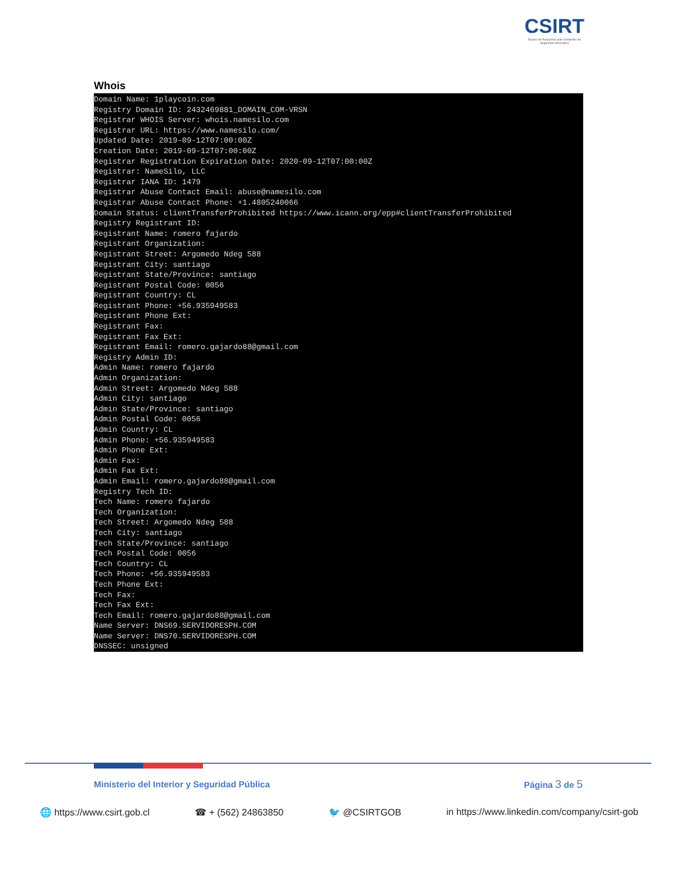CSIRT
Equipo de Respuesta ante Incidentes de Seguridad Informática
Whois
Domain Name: 1playcoin.com
Registry Domain ID: 2432469881_DOMAIN_COM-VRSN
Registrar WHOIS Server: whois.namesilo.com
Registrar URL: https://www.namesilo.com/
Updated Date: 2019-09-12T07:00:00Z
Creation Date: 2019-09-12T07:00:00Z
Registrar Registration Expiration Date: 2020-09-12T07:00:00Z
Registrar: NameSilo, LLC
Registrar IANA ID: 1479
Registrar Abuse Contact Email: abuse@namesilo.com
Registrar Abuse Contact Phone: +1.4805240066
Domain Status: clientTransferProhibited https://www.icann.org/epp#clientTransferProhibited
Registry Registrant ID:
Registrant Name: romero fajardo
Registrant Organization:
Registrant Street: Argomedo Ndeg 588
Registrant City: santiago
Registrant State/Province: santiago
Registrant Postal Code: 0056
Registrant Country: CL
Registrant Phone: +56.935949583
Registrant Phone Ext:
Registrant Fax:
Registrant Fax Ext:
Registrant Email: romero.gajardo88@gmail.com
Registry Admin ID:
Admin Name: romero fajardo
Admin Organization:
Admin Street: Argomedo Ndeg 588
Admin City: santiago
Admin State/Province: santiago
Admin Postal Code: 0056
Admin Country: CL
Admin Phone: +56.935949583
Admin Phone Ext:
Admin Fax:
Admin Fax Ext:
Admin Email: romero.gajardo88@gmail.com
Registry Tech ID:
Tech Name: romero fajardo
Tech Organization:
Tech Street: Argomedo Ndeg 588
Tech City: santiago
Tech State/Province: santiago
Tech Postal Code: 0056
Tech Country: CL
Tech Phone: +56.935949583
Tech Phone Ext:
Tech Fax:
Tech Fax Ext:
Tech Email: romero.gajardo88@gmail.com
Name Server: DNS69.SERVIDORESPH.COM
Name Server: DNS70.SERVIDORESPH.COM
DNSSEC: unsigned
Ministerio del Interior y Seguridad Pública
Página 3 de 5
🌐 https://www.csirt.gob.cl ☎ + (562) 24863850 🐦 @CSIRTGOB in https://www.linkedin.com/company/csirt-gob